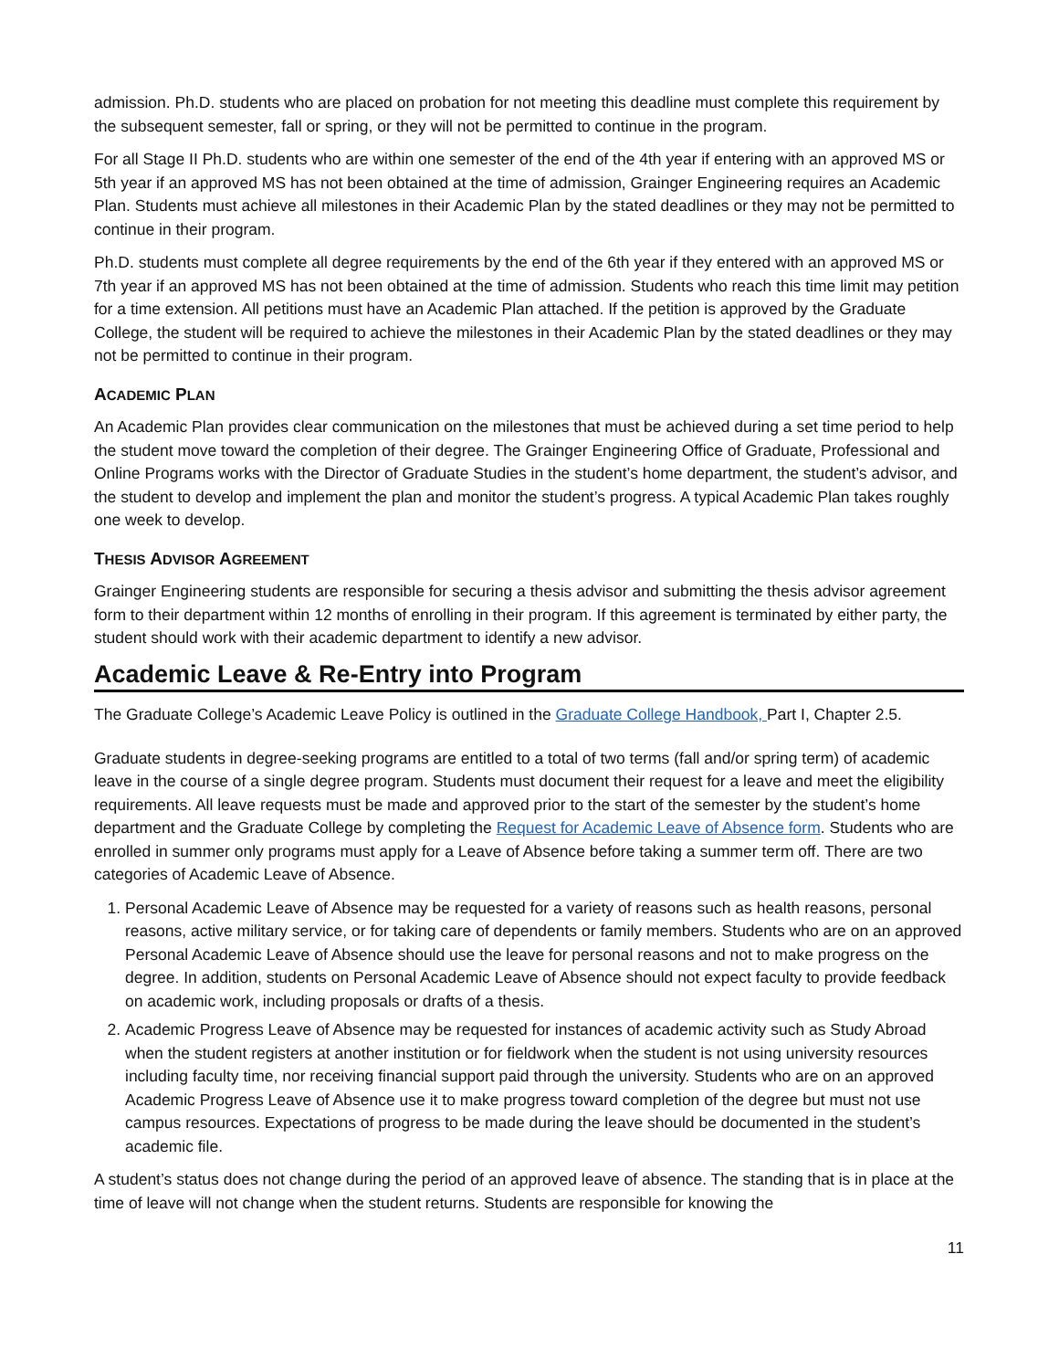admission. Ph.D. students who are placed on probation for not meeting this deadline must complete this requirement by the subsequent semester, fall or spring, or they will not be permitted to continue in the program.
For all Stage II Ph.D. students who are within one semester of the end of the 4th year if entering with an approved MS or 5th year if an approved MS has not been obtained at the time of admission, Grainger Engineering requires an Academic Plan. Students must achieve all milestones in their Academic Plan by the stated deadlines or they may not be permitted to continue in their program.
Ph.D. students must complete all degree requirements by the end of the 6th year if they entered with an approved MS or 7th year if an approved MS has not been obtained at the time of admission. Students who reach this time limit may petition for a time extension. All petitions must have an Academic Plan attached. If the petition is approved by the Graduate College, the student will be required to achieve the milestones in their Academic Plan by the stated deadlines or they may not be permitted to continue in their program.
ACADEMIC PLAN
An Academic Plan provides clear communication on the milestones that must be achieved during a set time period to help the student move toward the completion of their degree. The Grainger Engineering Office of Graduate, Professional and Online Programs works with the Director of Graduate Studies in the student’s home department, the student’s advisor, and the student to develop and implement the plan and monitor the student’s progress. A typical Academic Plan takes roughly one week to develop.
THESIS ADVISOR AGREEMENT
Grainger Engineering students are responsible for securing a thesis advisor and submitting the thesis advisor agreement form to their department within 12 months of enrolling in their program. If this agreement is terminated by either party, the student should work with their academic department to identify a new advisor.
Academic Leave & Re-Entry into Program
The Graduate College’s Academic Leave Policy is outlined in the Graduate College Handbook, Part I, Chapter 2.5.
Graduate students in degree-seeking programs are entitled to a total of two terms (fall and/or spring term) of academic leave in the course of a single degree program. Students must document their request for a leave and meet the eligibility requirements. All leave requests must be made and approved prior to the start of the semester by the student’s home department and the Graduate College by completing the Request for Academic Leave of Absence form. Students who are enrolled in summer only programs must apply for a Leave of Absence before taking a summer term off. There are two categories of Academic Leave of Absence.
1. Personal Academic Leave of Absence may be requested for a variety of reasons such as health reasons, personal reasons, active military service, or for taking care of dependents or family members. Students who are on an approved Personal Academic Leave of Absence should use the leave for personal reasons and not to make progress on the degree. In addition, students on Personal Academic Leave of Absence should not expect faculty to provide feedback on academic work, including proposals or drafts of a thesis.
2. Academic Progress Leave of Absence may be requested for instances of academic activity such as Study Abroad when the student registers at another institution or for fieldwork when the student is not using university resources including faculty time, nor receiving financial support paid through the university. Students who are on an approved Academic Progress Leave of Absence use it to make progress toward completion of the degree but must not use campus resources. Expectations of progress to be made during the leave should be documented in the student’s academic file.
A student’s status does not change during the period of an approved leave of absence. The standing that is in place at the time of leave will not change when the student returns. Students are responsible for knowing the
11